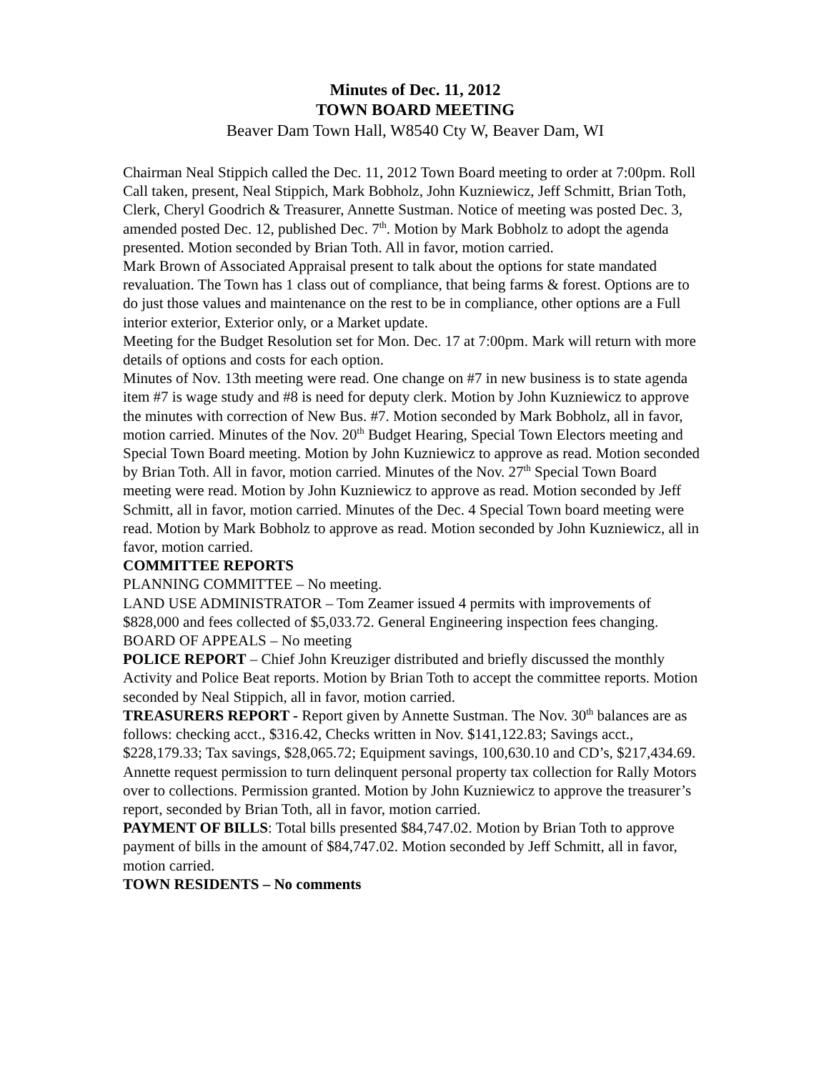Minutes of Dec. 11, 2012
TOWN BOARD MEETING
Beaver Dam Town Hall, W8540 Cty W, Beaver Dam, WI
Chairman Neal Stippich called the Dec. 11, 2012 Town Board meeting to order at 7:00pm. Roll Call taken, present, Neal Stippich, Mark Bobholz, John Kuzniewicz, Jeff Schmitt, Brian Toth, Clerk, Cheryl Goodrich & Treasurer, Annette Sustman. Notice of meeting was posted Dec. 3, amended posted Dec. 12, published Dec. 7<sup>th</sup>. Motion by Mark Bobholz to adopt the agenda presented. Motion seconded by Brian Toth. All in favor, motion carried.
Mark Brown of Associated Appraisal present to talk about the options for state mandated revaluation. The Town has 1 class out of compliance, that being farms & forest. Options are to do just those values and maintenance on the rest to be in compliance, other options are a Full interior exterior, Exterior only, or a Market update.
Meeting for the Budget Resolution set for Mon. Dec. 17 at 7:00pm. Mark will return with more details of options and costs for each option.
Minutes of Nov. 13th meeting were read. One change on #7 in new business is to state agenda item #7 is wage study and #8 is need for deputy clerk. Motion by John Kuzniewicz to approve the minutes with correction of New Bus. #7. Motion seconded by Mark Bobholz, all in favor, motion carried. Minutes of the Nov. 20<sup>th</sup> Budget Hearing, Special Town Electors meeting and Special Town Board meeting. Motion by John Kuzniewicz to approve as read. Motion seconded by Brian Toth. All in favor, motion carried. Minutes of the Nov. 27<sup>th</sup> Special Town Board meeting were read. Motion by John Kuzniewicz to approve as read. Motion seconded by Jeff Schmitt, all in favor, motion carried. Minutes of the Dec. 4 Special Town board meeting were read. Motion by Mark Bobholz to approve as read. Motion seconded by John Kuzniewicz, all in favor, motion carried.
COMMITTEE REPORTS
PLANNING COMMITTEE – No meeting.
LAND USE ADMINISTRATOR – Tom Zeamer issued 4 permits with improvements of $828,000 and fees collected of $5,033.72. General Engineering inspection fees changing.
BOARD OF APPEALS – No meeting
POLICE REPORT – Chief John Kreuziger distributed and briefly discussed the monthly Activity and Police Beat reports. Motion by Brian Toth to accept the committee reports. Motion seconded by Neal Stippich, all in favor, motion carried.
TREASURERS REPORT - Report given by Annette Sustman. The Nov. 30<sup>th</sup> balances are as follows: checking acct., $316.42, Checks written in Nov. $141,122.83; Savings acct., $228,179.33; Tax savings, $28,065.72; Equipment savings, 100,630.10 and CD’s, $217,434.69. Annette request permission to turn delinquent personal property tax collection for Rally Motors over to collections. Permission granted. Motion by John Kuzniewicz to approve the treasurer’s report, seconded by Brian Toth, all in favor, motion carried.
PAYMENT OF BILLS: Total bills presented $84,747.02. Motion by Brian Toth to approve payment of bills in the amount of $84,747.02. Motion seconded by Jeff Schmitt, all in favor, motion carried.
TOWN RESIDENTS – No comments